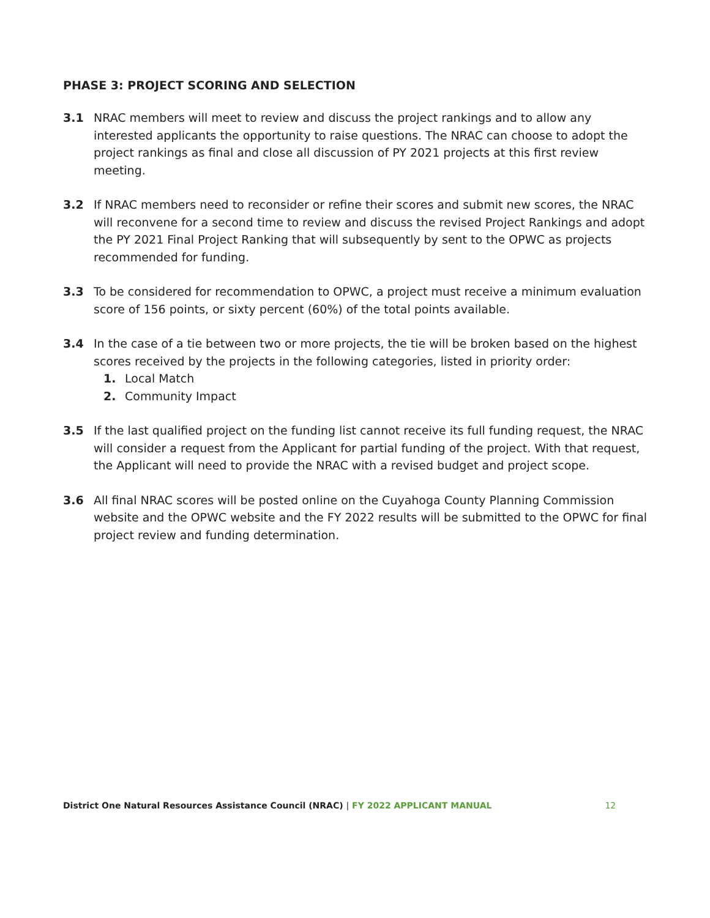PHASE 3: PROJECT SCORING AND SELECTION
3.1 NRAC members will meet to review and discuss the project rankings and to allow any interested applicants the opportunity to raise questions. The NRAC can choose to adopt the project rankings as final and close all discussion of PY 2021 projects at this first review meeting.
3.2 If NRAC members need to reconsider or refine their scores and submit new scores, the NRAC will reconvene for a second time to review and discuss the revised Project Rankings and adopt the PY 2021 Final Project Ranking that will subsequently by sent to the OPWC as projects recommended for funding.
3.3 To be considered for recommendation to OPWC, a project must receive a minimum evaluation score of 156 points, or sixty percent (60%) of the total points available.
3.4 In the case of a tie between two or more projects, the tie will be broken based on the highest scores received by the projects in the following categories, listed in priority order:
1. Local Match
2. Community Impact
3.5 If the last qualified project on the funding list cannot receive its full funding request, the NRAC will consider a request from the Applicant for partial funding of the project. With that request, the Applicant will need to provide the NRAC with a revised budget and project scope.
3.6 All final NRAC scores will be posted online on the Cuyahoga County Planning Commission website and the OPWC website and the FY 2022 results will be submitted to the OPWC for final project review and funding determination.
District One Natural Resources Assistance Council (NRAC) | FY 2022 APPLICANT MANUAL 12